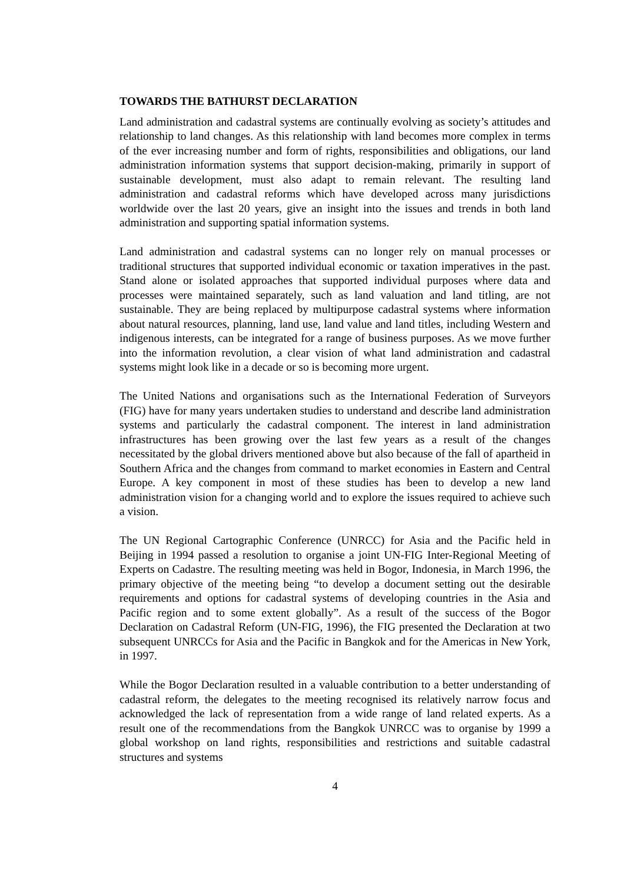TOWARDS THE BATHURST DECLARATION
Land administration and cadastral systems are continually evolving as society’s attitudes and relationship to land changes. As this relationship with land becomes more complex in terms of the ever increasing number and form of rights, responsibilities and obligations, our land administration information systems that support decision-making, primarily in support of sustainable development, must also adapt to remain relevant. The resulting land administration and cadastral reforms which have developed across many jurisdictions worldwide over the last 20 years, give an insight into the issues and trends in both land administration and supporting spatial information systems.
Land administration and cadastral systems can no longer rely on manual processes or traditional structures that supported individual economic or taxation imperatives in the past. Stand alone or isolated approaches that supported individual purposes where data and processes were maintained separately, such as land valuation and land titling, are not sustainable. They are being replaced by multipurpose cadastral systems where information about natural resources, planning, land use, land value and land titles, including Western and indigenous interests, can be integrated for a range of business purposes. As we move further into the information revolution, a clear vision of what land administration and cadastral systems might look like in a decade or so is becoming more urgent.
The United Nations and organisations such as the International Federation of Surveyors (FIG) have for many years undertaken studies to understand and describe land administration systems and particularly the cadastral component. The interest in land administration infrastructures has been growing over the last few years as a result of the changes necessitated by the global drivers mentioned above but also because of the fall of apartheid in Southern Africa and the changes from command to market economies in Eastern and Central Europe. A key component in most of these studies has been to develop a new land administration vision for a changing world and to explore the issues required to achieve such a vision.
The UN Regional Cartographic Conference (UNRCC) for Asia and the Pacific held in Beijing in 1994 passed a resolution to organise a joint UN-FIG Inter-Regional Meeting of Experts on Cadastre. The resulting meeting was held in Bogor, Indonesia, in March 1996, the primary objective of the meeting being “to develop a document setting out the desirable requirements and options for cadastral systems of developing countries in the Asia and Pacific region and to some extent globally”. As a result of the success of the Bogor Declaration on Cadastral Reform (UN-FIG, 1996), the FIG presented the Declaration at two subsequent UNRCCs for Asia and the Pacific in Bangkok and for the Americas in New York, in 1997.
While the Bogor Declaration resulted in a valuable contribution to a better understanding of cadastral reform, the delegates to the meeting recognised its relatively narrow focus and acknowledged the lack of representation from a wide range of land related experts. As a result one of the recommendations from the Bangkok UNRCC was to organise by 1999 a global workshop on land rights, responsibilities and restrictions and suitable cadastral structures and systems
4